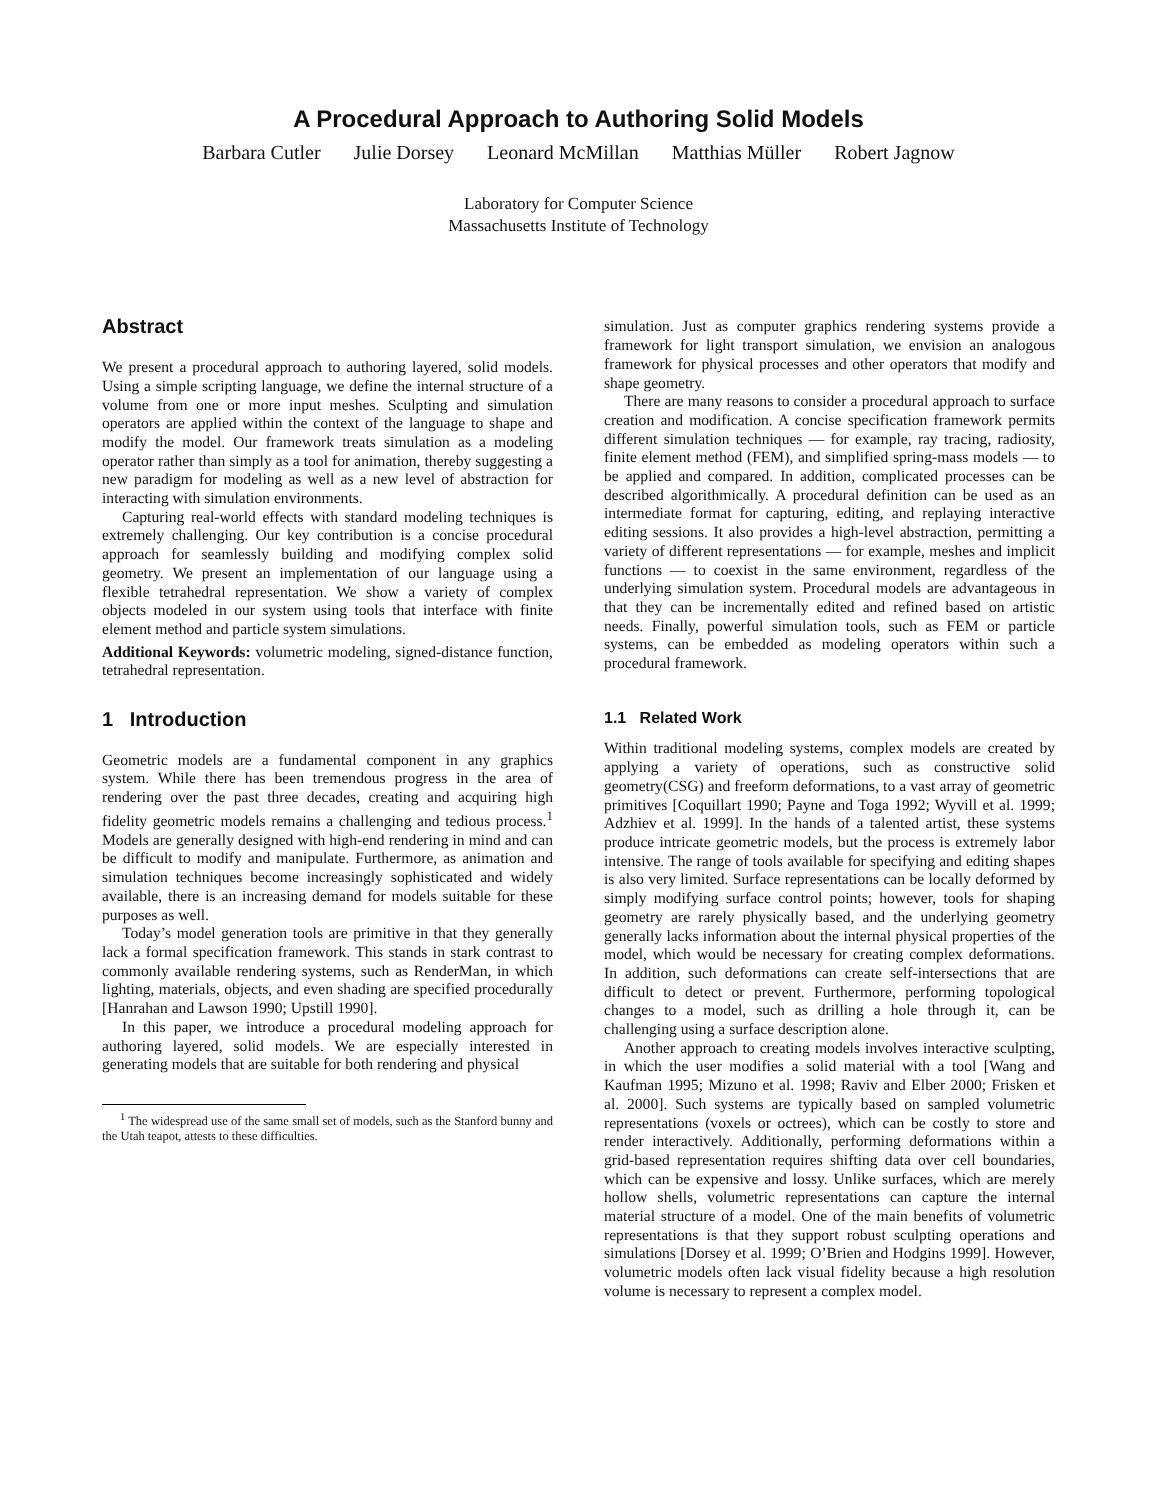A Procedural Approach to Authoring Solid Models
Barbara Cutler Julie Dorsey Leonard McMillan Matthias Müller Robert Jagnow
Laboratory for Computer Science
Massachusetts Institute of Technology
Abstract
We present a procedural approach to authoring layered, solid models. Using a simple scripting language, we define the internal structure of a volume from one or more input meshes. Sculpting and simulation operators are applied within the context of the language to shape and modify the model. Our framework treats simulation as a modeling operator rather than simply as a tool for animation, thereby suggesting a new paradigm for modeling as well as a new level of abstraction for interacting with simulation environments.
Capturing real-world effects with standard modeling techniques is extremely challenging. Our key contribution is a concise procedural approach for seamlessly building and modifying complex solid geometry. We present an implementation of our language using a flexible tetrahedral representation. We show a variety of complex objects modeled in our system using tools that interface with finite element method and particle system simulations.
Additional Keywords: volumetric modeling, signed-distance function, tetrahedral representation.
1 Introduction
Geometric models are a fundamental component in any graphics system. While there has been tremendous progress in the area of rendering over the past three decades, creating and acquiring high fidelity geometric models remains a challenging and tedious process.<sup>1</sup> Models are generally designed with high-end rendering in mind and can be difficult to modify and manipulate. Furthermore, as animation and simulation techniques become increasingly sophisticated and widely available, there is an increasing demand for models suitable for these purposes as well.
Today’s model generation tools are primitive in that they generally lack a formal specification framework. This stands in stark contrast to commonly available rendering systems, such as RenderMan, in which lighting, materials, objects, and even shading are specified procedurally [Hanrahan and Lawson 1990; Upstill 1990].
In this paper, we introduce a procedural modeling approach for authoring layered, solid models. We are especially interested in generating models that are suitable for both rendering and physical
<sup>1</sup> The widespread use of the same small set of models, such as the Stanford bunny and the Utah teapot, attests to these difficulties.
simulation. Just as computer graphics rendering systems provide a framework for light transport simulation, we envision an analogous framework for physical processes and other operators that modify and shape geometry.
There are many reasons to consider a procedural approach to surface creation and modification. A concise specification framework permits different simulation techniques — for example, ray tracing, radiosity, finite element method (FEM), and simplified spring-mass models — to be applied and compared. In addition, complicated processes can be described algorithmically. A procedural definition can be used as an intermediate format for capturing, editing, and replaying interactive editing sessions. It also provides a high-level abstraction, permitting a variety of different representations — for example, meshes and implicit functions — to coexist in the same environment, regardless of the underlying simulation system. Procedural models are advantageous in that they can be incrementally edited and refined based on artistic needs. Finally, powerful simulation tools, such as FEM or particle systems, can be embedded as modeling operators within such a procedural framework.
1.1 Related Work
Within traditional modeling systems, complex models are created by applying a variety of operations, such as constructive solid geometry(CSG) and freeform deformations, to a vast array of geometric primitives [Coquillart 1990; Payne and Toga 1992; Wyvill et al. 1999; Adzhiev et al. 1999]. In the hands of a talented artist, these systems produce intricate geometric models, but the process is extremely labor intensive. The range of tools available for specifying and editing shapes is also very limited. Surface representations can be locally deformed by simply modifying surface control points; however, tools for shaping geometry are rarely physically based, and the underlying geometry generally lacks information about the internal physical properties of the model, which would be necessary for creating complex deformations. In addition, such deformations can create self-intersections that are difficult to detect or prevent. Furthermore, performing topological changes to a model, such as drilling a hole through it, can be challenging using a surface description alone.
Another approach to creating models involves interactive sculpting, in which the user modifies a solid material with a tool [Wang and Kaufman 1995; Mizuno et al. 1998; Raviv and Elber 2000; Frisken et al. 2000]. Such systems are typically based on sampled volumetric representations (voxels or octrees), which can be costly to store and render interactively. Additionally, performing deformations within a grid-based representation requires shifting data over cell boundaries, which can be expensive and lossy. Unlike surfaces, which are merely hollow shells, volumetric representations can capture the internal material structure of a model. One of the main benefits of volumetric representations is that they support robust sculpting operations and simulations [Dorsey et al. 1999; O’Brien and Hodgins 1999]. However, volumetric models often lack visual fidelity because a high resolution volume is necessary to represent a complex model.